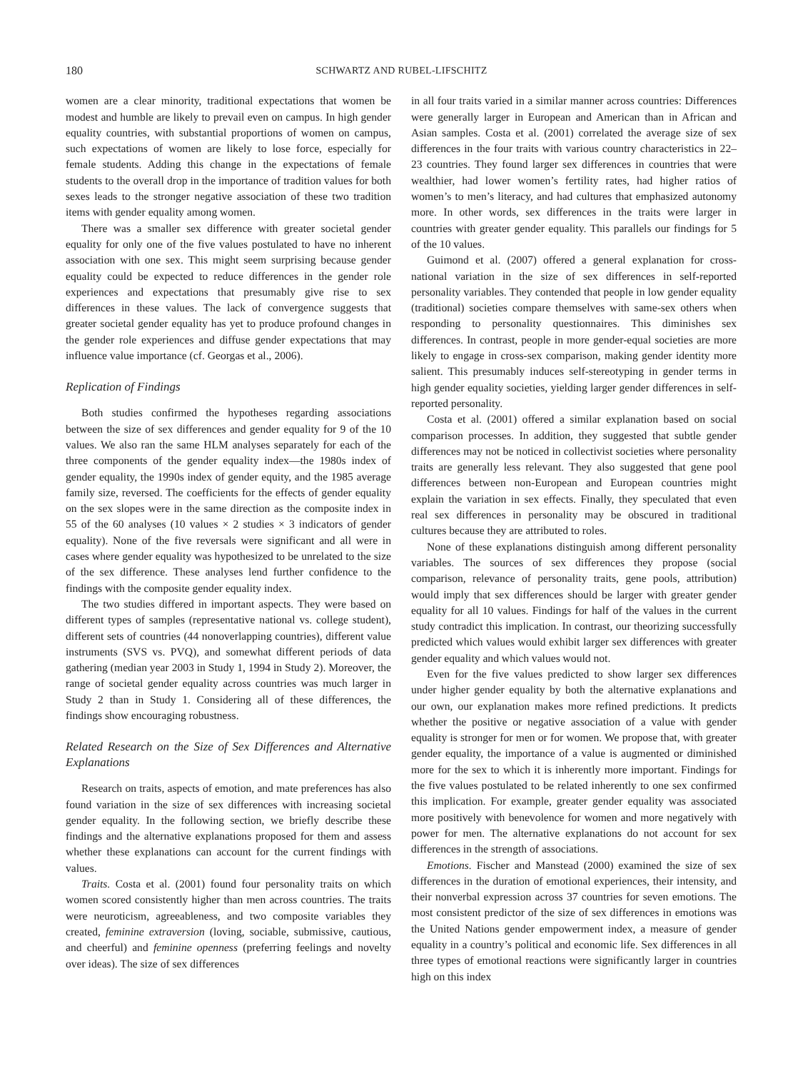180 SCHWARTZ AND RUBEL-LIFSCHITZ
women are a clear minority, traditional expectations that women be modest and humble are likely to prevail even on campus. In high gender equality countries, with substantial proportions of women on campus, such expectations of women are likely to lose force, especially for female students. Adding this change in the expectations of female students to the overall drop in the importance of tradition values for both sexes leads to the stronger negative association of these two tradition items with gender equality among women.
There was a smaller sex difference with greater societal gender equality for only one of the five values postulated to have no inherent association with one sex. This might seem surprising because gender equality could be expected to reduce differences in the gender role experiences and expectations that presumably give rise to sex differences in these values. The lack of convergence suggests that greater societal gender equality has yet to produce profound changes in the gender role experiences and diffuse gender expectations that may influence value importance (cf. Georgas et al., 2006).
Replication of Findings
Both studies confirmed the hypotheses regarding associations between the size of sex differences and gender equality for 9 of the 10 values. We also ran the same HLM analyses separately for each of the three components of the gender equality index—the 1980s index of gender equality, the 1990s index of gender equity, and the 1985 average family size, reversed. The coefficients for the effects of gender equality on the sex slopes were in the same direction as the composite index in 55 of the 60 analyses (10 values × 2 studies × 3 indicators of gender equality). None of the five reversals were significant and all were in cases where gender equality was hypothesized to be unrelated to the size of the sex difference. These analyses lend further confidence to the findings with the composite gender equality index.
The two studies differed in important aspects. They were based on different types of samples (representative national vs. college student), different sets of countries (44 nonoverlapping countries), different value instruments (SVS vs. PVQ), and somewhat different periods of data gathering (median year 2003 in Study 1, 1994 in Study 2). Moreover, the range of societal gender equality across countries was much larger in Study 2 than in Study 1. Considering all of these differences, the findings show encouraging robustness.
Related Research on the Size of Sex Differences and Alternative Explanations
Research on traits, aspects of emotion, and mate preferences has also found variation in the size of sex differences with increasing societal gender equality. In the following section, we briefly describe these findings and the alternative explanations proposed for them and assess whether these explanations can account for the current findings with values.
Traits. Costa et al. (2001) found four personality traits on which women scored consistently higher than men across countries. The traits were neuroticism, agreeableness, and two composite variables they created, feminine extraversion (loving, sociable, submissive, cautious, and cheerful) and feminine openness (preferring feelings and novelty over ideas). The size of sex differences
in all four traits varied in a similar manner across countries: Differences were generally larger in European and American than in African and Asian samples. Costa et al. (2001) correlated the average size of sex differences in the four traits with various country characteristics in 22–23 countries. They found larger sex differences in countries that were wealthier, had lower women’s fertility rates, had higher ratios of women’s to men’s literacy, and had cultures that emphasized autonomy more. In other words, sex differences in the traits were larger in countries with greater gender equality. This parallels our findings for 5 of the 10 values.
Guimond et al. (2007) offered a general explanation for cross-national variation in the size of sex differences in self-reported personality variables. They contended that people in low gender equality (traditional) societies compare themselves with same-sex others when responding to personality questionnaires. This diminishes sex differences. In contrast, people in more gender-equal societies are more likely to engage in cross-sex comparison, making gender identity more salient. This presumably induces self-stereotyping in gender terms in high gender equality societies, yielding larger gender differences in self-reported personality.
Costa et al. (2001) offered a similar explanation based on social comparison processes. In addition, they suggested that subtle gender differences may not be noticed in collectivist societies where personality traits are generally less relevant. They also suggested that gene pool differences between non-European and European countries might explain the variation in sex effects. Finally, they speculated that even real sex differences in personality may be obscured in traditional cultures because they are attributed to roles.
None of these explanations distinguish among different personality variables. The sources of sex differences they propose (social comparison, relevance of personality traits, gene pools, attribution) would imply that sex differences should be larger with greater gender equality for all 10 values. Findings for half of the values in the current study contradict this implication. In contrast, our theorizing successfully predicted which values would exhibit larger sex differences with greater gender equality and which values would not.
Even for the five values predicted to show larger sex differences under higher gender equality by both the alternative explanations and our own, our explanation makes more refined predictions. It predicts whether the positive or negative association of a value with gender equality is stronger for men or for women. We propose that, with greater gender equality, the importance of a value is augmented or diminished more for the sex to which it is inherently more important. Findings for the five values postulated to be related inherently to one sex confirmed this implication. For example, greater gender equality was associated more positively with benevolence for women and more negatively with power for men. The alternative explanations do not account for sex differences in the strength of associations.
Emotions. Fischer and Manstead (2000) examined the size of sex differences in the duration of emotional experiences, their intensity, and their nonverbal expression across 37 countries for seven emotions. The most consistent predictor of the size of sex differences in emotions was the United Nations gender empowerment index, a measure of gender equality in a country’s political and economic life. Sex differences in all three types of emotional reactions were significantly larger in countries high on this index